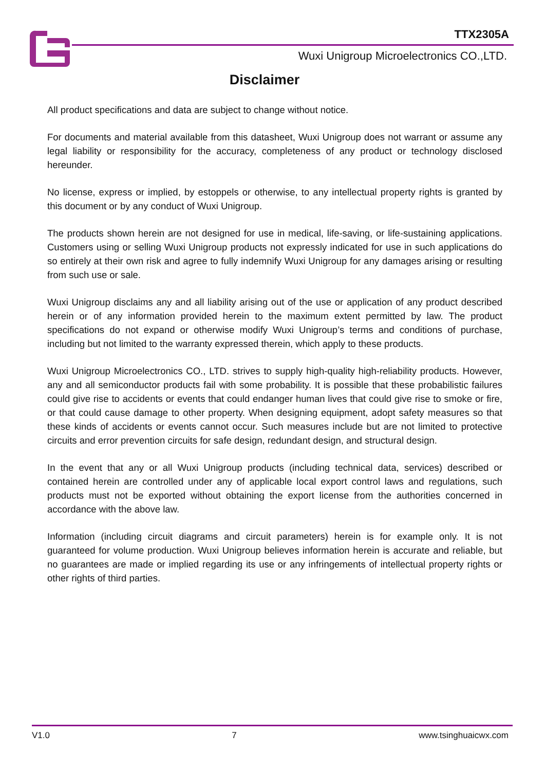TTX2305A
Wuxi Unigroup Microelectronics CO.,LTD.
Disclaimer
All product specifications and data are subject to change without notice.
For documents and material available from this datasheet, Wuxi Unigroup does not warrant or assume any legal liability or responsibility for the accuracy, completeness of any product or technology disclosed hereunder.
No license, express or implied, by estoppels or otherwise, to any intellectual property rights is granted by this document or by any conduct of Wuxi Unigroup.
The products shown herein are not designed for use in medical, life-saving, or life-sustaining applications. Customers using or selling Wuxi Unigroup products not expressly indicated for use in such applications do so entirely at their own risk and agree to fully indemnify Wuxi Unigroup for any damages arising or resulting from such use or sale.
Wuxi Unigroup disclaims any and all liability arising out of the use or application of any product described herein or of any information provided herein to the maximum extent permitted by law. The product specifications do not expand or otherwise modify Wuxi Unigroup’s terms and conditions of purchase, including but not limited to the warranty expressed therein, which apply to these products.
Wuxi Unigroup Microelectronics CO., LTD. strives to supply high-quality high-reliability products. However, any and all semiconductor products fail with some probability. It is possible that these probabilistic failures could give rise to accidents or events that could endanger human lives that could give rise to smoke or fire, or that could cause damage to other property. When designing equipment, adopt safety measures so that these kinds of accidents or events cannot occur. Such measures include but are not limited to protective circuits and error prevention circuits for safe design, redundant design, and structural design.
In the event that any or all Wuxi Unigroup products (including technical data, services) described or contained herein are controlled under any of applicable local export control laws and regulations, such products must not be exported without obtaining the export license from the authorities concerned in accordance with the above law.
Information (including circuit diagrams and circuit parameters) herein is for example only. It is not guaranteed for volume production. Wuxi Unigroup believes information herein is accurate and reliable, but no guarantees are made or implied regarding its use or any infringements of intellectual property rights or other rights of third parties.
V1.0 7 www.tsinghuaicwx.com